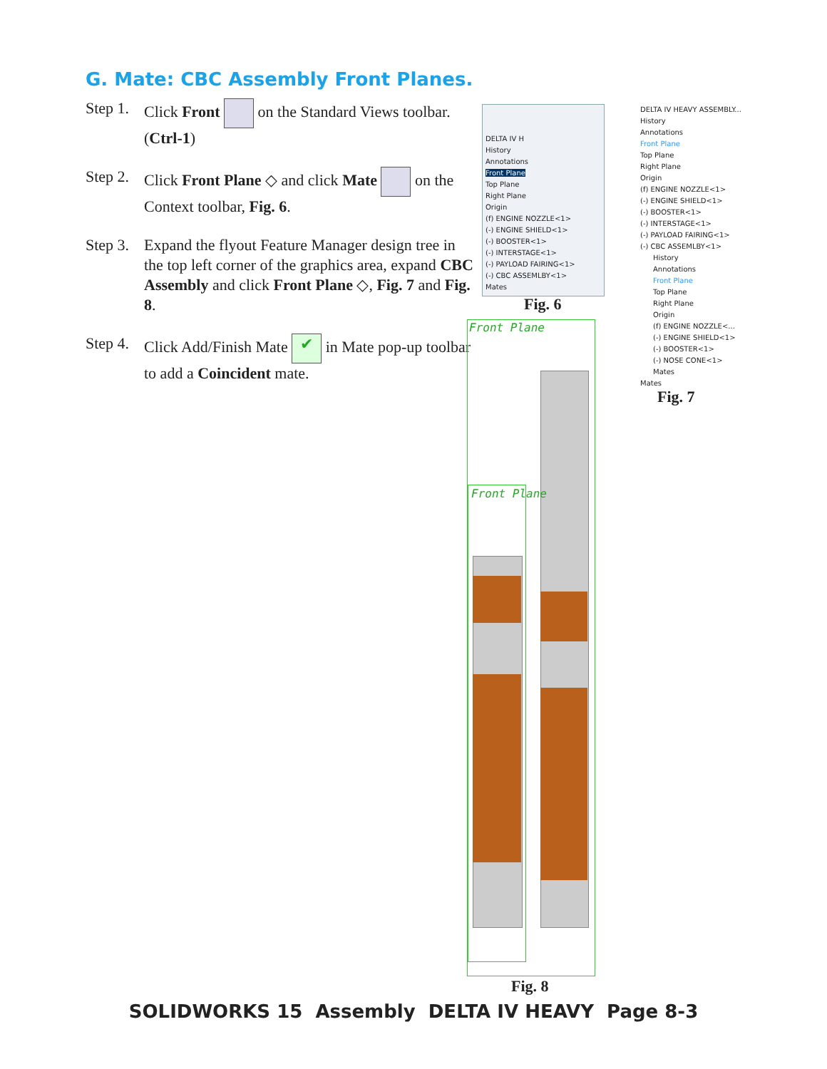G. Mate: CBC Assembly Front Planes.
Step 1. Click Front on the Standard Views toolbar. (Ctrl-1)
Step 2. Click Front Plane ◇ and click Mate on the Context toolbar, Fig. 6.
Step 3. Expand the flyout Feature Manager design tree in the top left corner of the graphics area, expand CBC Assembly and click Front Plane ◇, Fig. 7 and Fig. 8.
Step 4. Click Add/Finish Mate ✔ in Mate pop-up toolbar to add a Coincident mate.
DELTA IV H
History
Annotations
Front Plane
Top Plane
Right Plane
Origin
(f) ENGINE NOZZLE<1>
(-) ENGINE SHIELD<1>
(-) BOOSTER<1>
(-) INTERSTAGE<1>
(-) PAYLOAD FAIRING<1>
(-) CBC ASSEMLBY<1>
Mates
Fig. 6
DELTA IV HEAVY ASSEMBLY...
History
Annotations
Front Plane
Top Plane
Right Plane
Origin
(f) ENGINE NOZZLE<1>
(-) ENGINE SHIELD<1>
(-) BOOSTER<1>
(-) INTERSTAGE<1>
(-) PAYLOAD FAIRING<1>
(-) CBC ASSEMLBY<1>
History
Annotations
Front Plane
Top Plane
Right Plane
Origin
(f) ENGINE NOZZLE<...
(-) ENGINE SHIELD<1>
(-) BOOSTER<1>
(-) NOSE CONE<1>
Mates
Mates
Fig. 7
Front Plane
Front Plane
Fig. 8
SOLIDWORKS 15 Assembly DELTA IV HEAVY Page 8-3